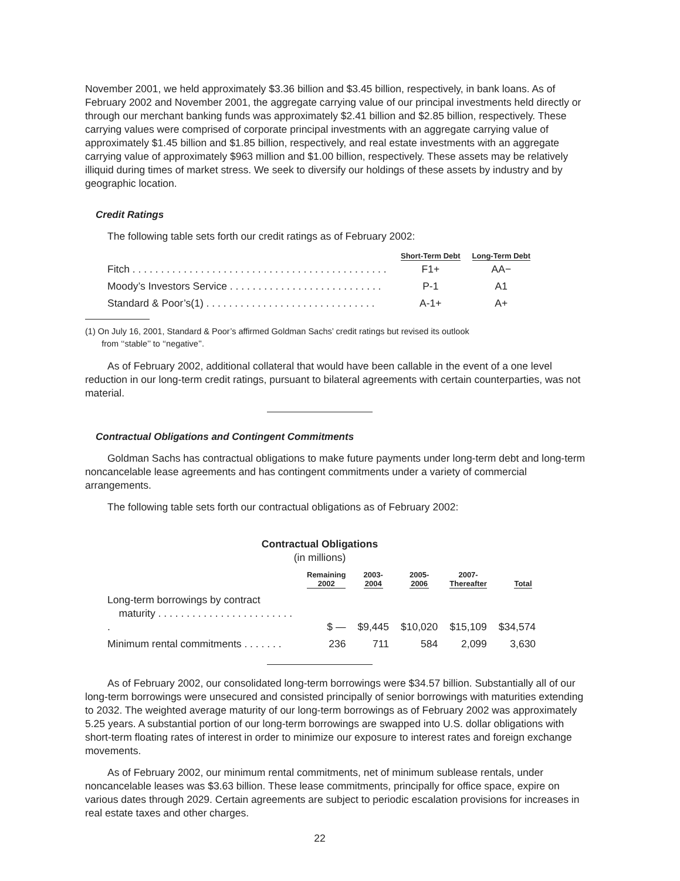November 2001, we held approximately $3.36 billion and $3.45 billion, respectively, in bank loans. As of February 2002 and November 2001, the aggregate carrying value of our principal investments held directly or through our merchant banking funds was approximately $2.41 billion and $2.85 billion, respectively. These carrying values were comprised of corporate principal investments with an aggregate carrying value of approximately $1.45 billion and $1.85 billion, respectively, and real estate investments with an aggregate carrying value of approximately $963 million and $1.00 billion, respectively. These assets may be relatively illiquid during times of market stress. We seek to diversify our holdings of these assets by industry and by geographic location.
Credit Ratings
The following table sets forth our credit ratings as of February 2002:
| | Short-Term Debt | Long-Term Debt |
| --- | --- | --- |
| Fitch . . . . . . . . . . . . . . . . . . . . . . . . . . . . . . . . . . . . . . . . . . . . . | F1+ | AA− |
| Moody’s Investors Service . . . . . . . . . . . . . . . . . . . . . . . . . . . | P-1 | A1 |
| Standard & Poor’s(1) . . . . . . . . . . . . . . . . . . . . . . . . . . . . . . | A-1+ | A+ |
(1) On July 16, 2001, Standard & Poor’s affirmed Goldman Sachs’ credit ratings but revised its outlook
from ‘‘stable’’ to ‘‘negative’’.
As of February 2002, additional collateral that would have been callable in the event of a one level reduction in our long-term credit ratings, pursuant to bilateral agreements with certain counterparties, was not material.
Contractual Obligations and Contingent Commitments
Goldman Sachs has contractual obligations to make future payments under long-term debt and long-term noncancelable lease agreements and has contingent commitments under a variety of commercial arrangements.
The following table sets forth our contractual obligations as of February 2002:
Contractual Obligations
(in millions)
| | Remaining 2002 | 2003- 2004 | 2005- 2006 | 2007- Thereafter | Total |
| --- | --- | --- | --- | --- | --- |
| Long-term borrowings by contract maturity . . . . . . . . . . . . . . . . . . . . . . . . . | $ — | $9,445 | $10,020 | $15,109 | $34,574 |
| Minimum rental commitments . . . . . . . | 236 | 711 | 584 | 2,099 | 3,630 |
As of February 2002, our consolidated long-term borrowings were $34.57 billion. Substantially all of our long-term borrowings were unsecured and consisted principally of senior borrowings with maturities extending to 2032. The weighted average maturity of our long-term borrowings as of February 2002 was approximately 5.25 years. A substantial portion of our long-term borrowings are swapped into U.S. dollar obligations with short-term floating rates of interest in order to minimize our exposure to interest rates and foreign exchange movements.
As of February 2002, our minimum rental commitments, net of minimum sublease rentals, under noncancelable leases was $3.63 billion. These lease commitments, principally for office space, expire on various dates through 2029. Certain agreements are subject to periodic escalation provisions for increases in real estate taxes and other charges.
22